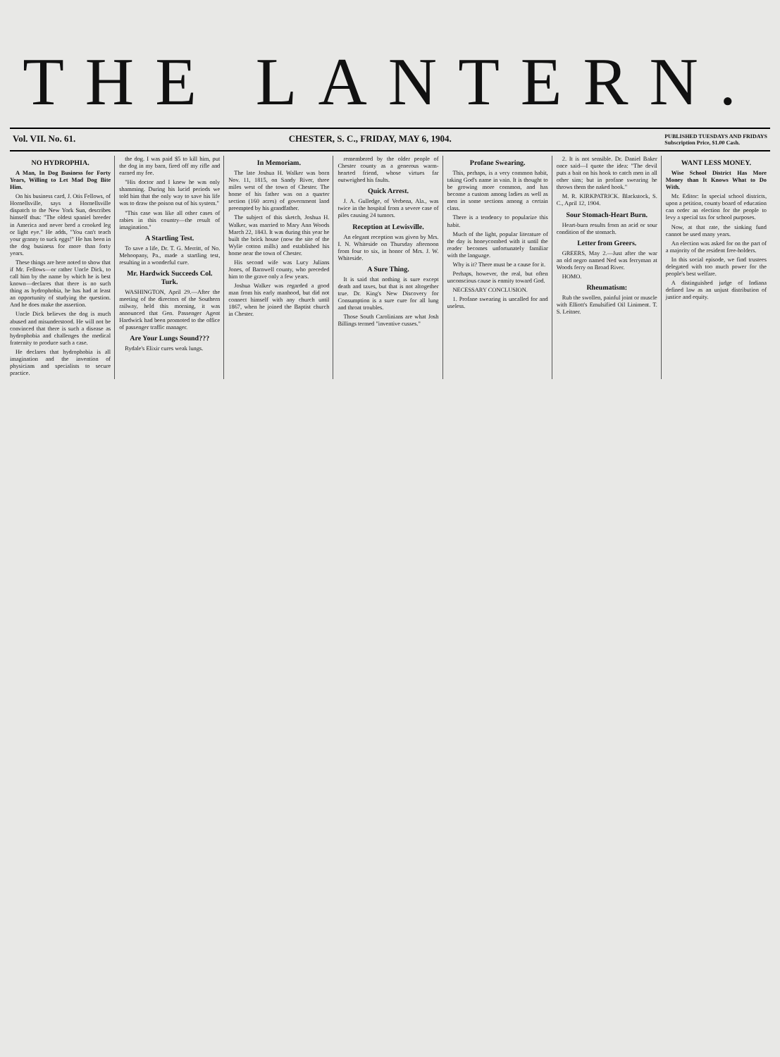THE LANTERN.
Vol. VII. No. 61. CHESTER, S. C., FRIDAY, MAY 6, 1904. PUBLISHED TUESDAYS AND FRIDAYS
Subscription Price, $1.00 Cash.
NO HYDROPHIA.
A Man, In Dog Business for Forty Years, Willing to Let Mad Dog Bite Him.
On his business card, J. Otis Fellows, of Hornellsville, says a Hornellsville dispatch to the New York Sun, describes himself thus: "The oldest spaniel breeder in America and never bred a crooked leg or light eye." He adds, "You can't teach your granny to suck eggs!" He has been in the dog business for more than forty years.
These things are here noted to show that if Mr. Fellows—or rather Uncle Dick, to call him by the name by which he is best known—declares that there is no such thing as hydrophobia, he has had at least an opportunity of studying the question. And he does make the assertion.
Uncle Dick believes the dog is much abused and misunderstood. He will not be convinced that there is such a disease as hydrophobia and challenges the medical fraternity to produce such a case.
He declares that hydrophobia is all imagination and the invention of physicians and specialists to secure practice.
the dog. I was paid $5 to kill him, put the dog in my barn, fired off my rifle and earned my fee.
"His doctor and I knew he was only shamming. During his lucid periods we told him that the only way to save his life was to draw the poison out of his system."
"This case was like all other cases of rabies in this country—the result of imagination."
A Startling Test.
To save a life, Dr. T. G. Merritt, of No. Mehoopany, Pa., made a startling test, resulting in a wonderful cure.
Mr. Hardwick Succeeds Col. Turk.
WASHINGTON, April 29.—After the meeting of the directors of the Southern railway, held this morning, it was announced that Gen. Passenger Agent Hardwick had been promoted to the office of passenger traffic manager.
Are Your Lungs Sound???
Rydale's Elixir cures weak lungs.
In Memoriam.
The late Joshua H. Walker was born Nov. 11, 1815, on Sandy River, three miles west of the town of Chester. The home of his father was on a quarter section (160 acres) of government land preempted by his grandfather.
The subject of this sketch, Joshua H. Walker, was married to Mary Ann Woods March 22, 1843. It was during this year he built the brick house (now the site of the Wylie cotton mills) and established his home near the town of Chester.
His second wife was Lucy Julians Jones, of Barnwell county, who preceded him to the grave only a few years.
Joshua Walker was regarded a good man from his early manhood, but did not connect himself with any church until 1867, when he joined the Baptist church in Chester.
remembered by the older people of Chester county as a generous warm-hearted friend, whose virtues far outweighed his faults.
Quick Arrest.
J. A. Gulledge, of Verbena, Ala., was twice in the hospital from a severe case of piles causing 24 tumors.
Reception at Lewisville.
An elegant reception was given by Mrs. I. N. Whiteside on Thursday afternoon from four to six, in honor of Mrs. J. W. Whiteside.
A Sure Thing.
It is said that nothing is sure except death and taxes, but that is not altogether true. Dr. King's New Discovery for Consumption is a sure cure for all lung and throat troubles.
Those South Carolinians are what Josh Billings termed "inventive cusses."
Profane Swearing.
This, perhaps, is a very common habit, taking God's name in vain. It is thought to be growing more common, and has become a custom among ladies as well as men in some sections among a certain class.
There is a tendency to popularize this habit.
Much of the light, popular literature of the day is honeycombed with it until the reader becomes unfortunately familiar with the language.
Why is it? There must be a cause for it.
Perhaps, however, the real, but often unconscious cause is enmity toward God.
NECESSARY CONCLUSION.
1. Profane swearing is uncalled for and useless.
2. It is not sensible. Dr. Daniel Baker once said—I quote the idea: "The devil puts a bait on his hook to catch men in all other sins; but in profane swearing he throws them the naked hook."
M. R. KIRKPATRICK. Blackstock, S. C., April 12, 1904.
Sour Stomach-Heart Burn.
Heart-burn results from an acid or sour condition of the stomach.
Letter from Greers.
GREERS, May 2.—Just after the war an old negro named Ned was ferryman at Woods ferry on Broad River.
HOMO.
Rheumatism:
Rub the swollen, painful joint or muscle with Elliott's Emulsified Oil Liniment. T. S. Leitner.
WANT LESS MONEY.
Wise School District Has More Money than It Knows What to Do With.
Mr. Editor: In special school districts, upon a petition, county board of education can order an election for the people to levy a special tax for school purposes.
Now, at that rate, the sinking fund cannot be used many years.
An election was asked for on the part of a majority of the resident free-holders.
In this social episode, we find trustees delegated with too much power for the people's best welfare.
A distinguished judge of Indiana defined law as an unjust distribution of justice and equity.